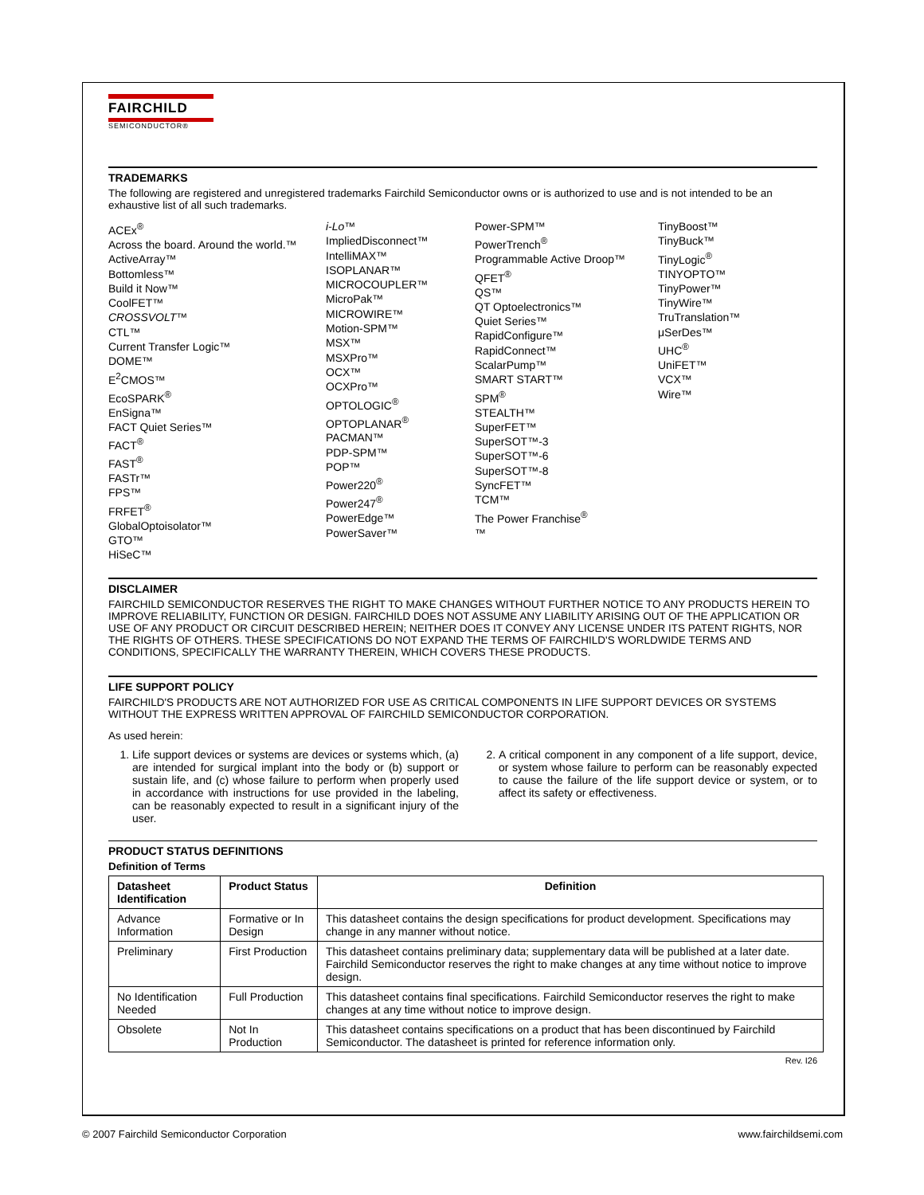FAIRCHILD
SEMICONDUCTOR®
TRADEMARKS
The following are registered and unregistered trademarks Fairchild Semiconductor owns or is authorized to use and is not intended to be an exhaustive list of all such trademarks.
ACEx<sup>®</sup>
Across the board. Around the world.™
ActiveArray™
Bottomless™
Build it Now™
CoolFET™
CROSSVOLT™
CTL™
Current Transfer Logic™
DOME™
E<sup>2</sup>CMOS™
EcoSPARK<sup>®</sup>
EnSigna™
FACT Quiet Series™
FACT<sup>®</sup>
FAST<sup>®</sup>
FASTr™
FPS™
FRFET<sup>®</sup>
GlobalOptoisolator™
GTO™
HiSeC™
i-Lo™
ImpliedDisconnect™
IntelliMAX™
ISOPLANAR™
MICROCOUPLER™
MicroPak™
MICROWIRE™
Motion-SPM™
MSX™
MSXPro™
OCX™
OCXPro™
OPTOLOGIC<sup>®</sup>
OPTOPLANAR<sup>®</sup>
PACMAN™
PDP-SPM™
POP™
Power220<sup>®</sup>
Power247<sup>®</sup>
PowerEdge™
PowerSaver™
Power-SPM™
PowerTrench<sup>®</sup>
Programmable Active Droop™
QFET<sup>®</sup>
QS™
QT Optoelectronics™
Quiet Series™
RapidConfigure™
RapidConnect™
ScalarPump™
SMART START™
SPM<sup>®</sup>
STEALTH™
SuperFET™
SuperSOT™-3
SuperSOT™-6
SuperSOT™-8
SyncFET™
TCM™
The Power Franchise<sup>®</sup>
™
TinyBoost™
TinyBuck™
TinyLogic<sup>®</sup>
TINYOPTO™
TinyPower™
TinyWire™
TruTranslation™
μSerDes™
UHC<sup>®</sup>
UniFET™
VCX™
Wire™
DISCLAIMER
FAIRCHILD SEMICONDUCTOR RESERVES THE RIGHT TO MAKE CHANGES WITHOUT FURTHER NOTICE TO ANY PRODUCTS HEREIN TO IMPROVE RELIABILITY, FUNCTION OR DESIGN. FAIRCHILD DOES NOT ASSUME ANY LIABILITY ARISING OUT OF THE APPLICATION OR USE OF ANY PRODUCT OR CIRCUIT DESCRIBED HEREIN; NEITHER DOES IT CONVEY ANY LICENSE UNDER ITS PATENT RIGHTS, NOR THE RIGHTS OF OTHERS. THESE SPECIFICATIONS DO NOT EXPAND THE TERMS OF FAIRCHILD'S WORLDWIDE TERMS AND CONDITIONS, SPECIFICALLY THE WARRANTY THEREIN, WHICH COVERS THESE PRODUCTS.
LIFE SUPPORT POLICY
FAIRCHILD'S PRODUCTS ARE NOT AUTHORIZED FOR USE AS CRITICAL COMPONENTS IN LIFE SUPPORT DEVICES OR SYSTEMS WITHOUT THE EXPRESS WRITTEN APPROVAL OF FAIRCHILD SEMICONDUCTOR CORPORATION.
As used herein:
1. Life support devices or systems are devices or systems which, (a) are intended for surgical implant into the body or (b) support or sustain life, and (c) whose failure to perform when properly used in accordance with instructions for use provided in the labeling, can be reasonably expected to result in a significant injury of the user.
2. A critical component in any component of a life support, device, or system whose failure to perform can be reasonably expected to cause the failure of the life support device or system, or to affect its safety or effectiveness.
PRODUCT STATUS DEFINITIONS
Definition of Terms
| Datasheet Identification | Product Status | Definition |
| --- | --- | --- |
| Advance Information | Formative or In Design | This datasheet contains the design specifications for product development. Specifications may change in any manner without notice. |
| Preliminary | First Production | This datasheet contains preliminary data; supplementary data will be published at a later date. Fairchild Semiconductor reserves the right to make changes at any time without notice to improve design. |
| No Identification Needed | Full Production | This datasheet contains final specifications. Fairchild Semiconductor reserves the right to make changes at any time without notice to improve design. |
| Obsolete | Not In Production | This datasheet contains specifications on a product that has been discontinued by Fairchild Semiconductor. The datasheet is printed for reference information only. |
Rev. I26
© 2007 Fairchild Semiconductor Corporation www.fairchildsemi.com